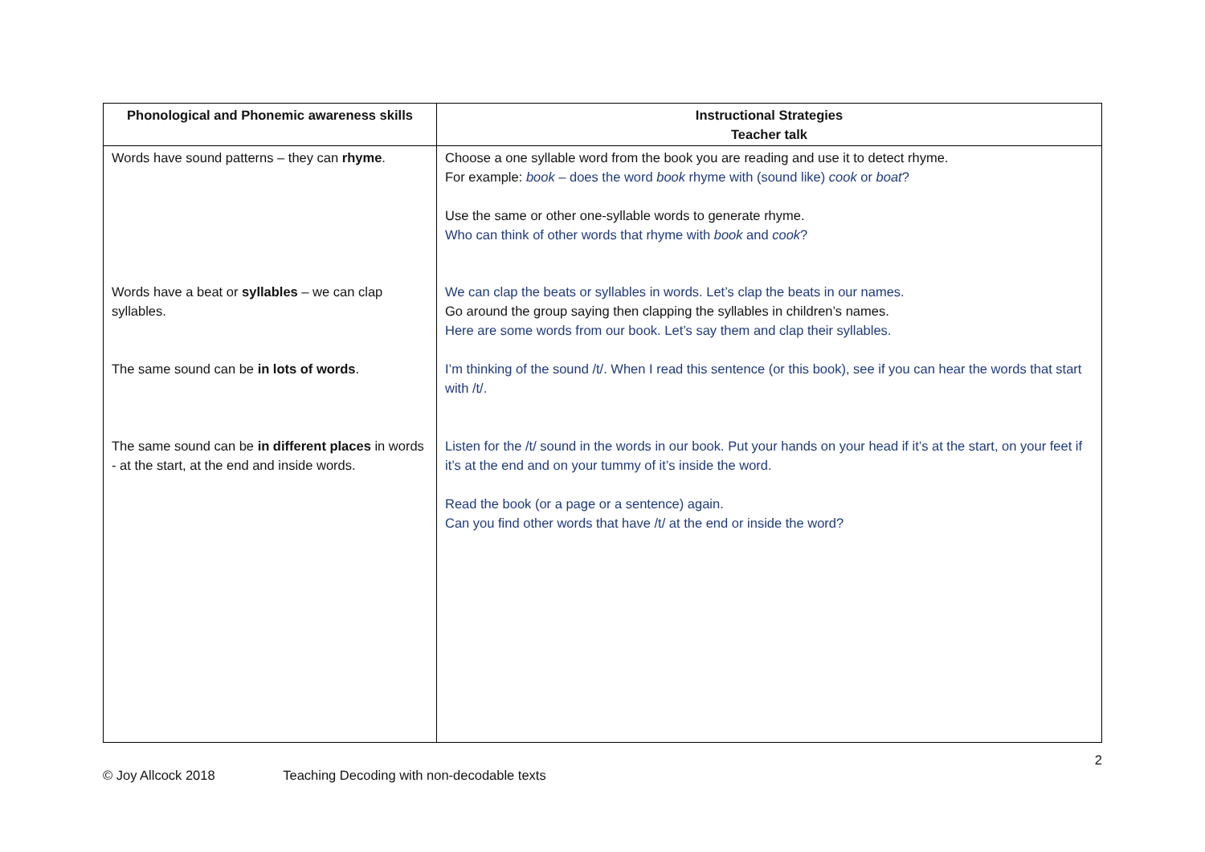| Phonological and Phonemic awareness skills | Instructional Strategies Teacher talk |
| --- | --- |
| Words have sound patterns – they can rhyme . Words have a beat or syllables – we can clap syllables. The same sound can be in lots of words . The same sound can be in different places in words - at the start, at the end and inside words. | Choose a one syllable word from the book you are reading and use it to detect rhyme. For example: book – does the word book rhyme with (sound like) cook or boat ? Use the same or other one-syllable words to generate rhyme. Who can think of other words that rhyme with book and cook ? We can clap the beats or syllables in words. Let’s clap the beats in our names. Go around the group saying then clapping the syllables in children’s names. Here are some words from our book. Let’s say them and clap their syllables. I’m thinking of the sound /t/. When I read this sentence (or this book), see if you can hear the words that start with /t/. Listen for the /t/ sound in the words in our book. Put your hands on your head if it’s at the start, on your feet if it’s at the end and on your tummy of it’s inside the word. Read the book (or a page or a sentence) again. Can you find other words that have /t/ at the end or inside the word? |
2
© Joy Allcock 2018 Teaching Decoding with non-decodable texts